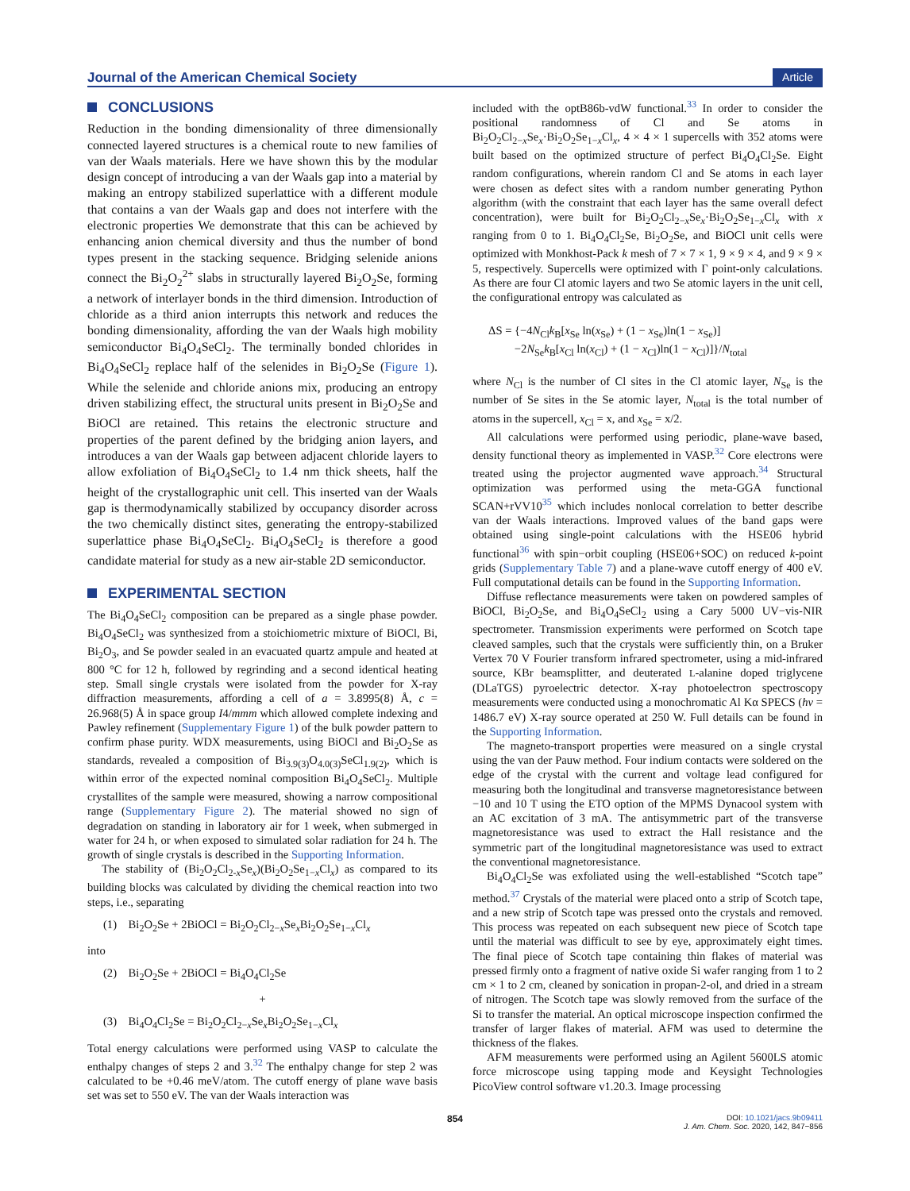Journal of the American Chemical Society
Article
CONCLUSIONS
Reduction in the bonding dimensionality of three dimensionally connected layered structures is a chemical route to new families of van der Waals materials. Here we have shown this by the modular design concept of introducing a van der Waals gap into a material by making an entropy stabilized superlattice with a different module that contains a van der Waals gap and does not interfere with the electronic properties We demonstrate that this can be achieved by enhancing anion chemical diversity and thus the number of bond types present in the stacking sequence. Bridging selenide anions connect the Bi<sub>2</sub>O<sub>2</sub><sup>2+</sup> slabs in structurally layered Bi<sub>2</sub>O<sub>2</sub>Se, forming a network of interlayer bonds in the third dimension. Introduction of chloride as a third anion interrupts this network and reduces the bonding dimensionality, affording the van der Waals high mobility semiconductor Bi<sub>4</sub>O<sub>4</sub>SeCl<sub>2</sub>. The terminally bonded chlorides in Bi<sub>4</sub>O<sub>4</sub>SeCl<sub>2</sub> replace half of the selenides in Bi<sub>2</sub>O<sub>2</sub>Se (Figure 1). While the selenide and chloride anions mix, producing an entropy driven stabilizing effect, the structural units present in Bi<sub>2</sub>O<sub>2</sub>Se and BiOCl are retained. This retains the electronic structure and properties of the parent defined by the bridging anion layers, and introduces a van der Waals gap between adjacent chloride layers to allow exfoliation of Bi<sub>4</sub>O<sub>4</sub>SeCl<sub>2</sub> to 1.4 nm thick sheets, half the height of the crystallographic unit cell. This inserted van der Waals gap is thermodynamically stabilized by occupancy disorder across the two chemically distinct sites, generating the entropy-stabilized superlattice phase Bi<sub>4</sub>O<sub>4</sub>SeCl<sub>2</sub>. Bi<sub>4</sub>O<sub>4</sub>SeCl<sub>2</sub> is therefore a good candidate material for study as a new air-stable 2D semiconductor.
EXPERIMENTAL SECTION
The Bi<sub>4</sub>O<sub>4</sub>SeCl<sub>2</sub> composition can be prepared as a single phase powder. Bi<sub>4</sub>O<sub>4</sub>SeCl<sub>2</sub> was synthesized from a stoichiometric mixture of BiOCl, Bi, Bi<sub>2</sub>O<sub>3</sub>, and Se powder sealed in an evacuated quartz ampule and heated at 800 °C for 12 h, followed by regrinding and a second identical heating step. Small single crystals were isolated from the powder for X-ray diffraction measurements, affording a cell of a = 3.8995(8) Å, c = 26.968(5) Å in space group I4/mmm which allowed complete indexing and Pawley refinement (Supplementary Figure 1) of the bulk powder pattern to confirm phase purity. WDX measurements, using BiOCl and Bi<sub>2</sub>O<sub>2</sub>Se as standards, revealed a composition of Bi<sub>3.9(3)</sub>O<sub>4.0(3)</sub>SeCl<sub>1.9(2)</sub>, which is within error of the expected nominal composition Bi<sub>4</sub>O<sub>4</sub>SeCl<sub>2</sub>. Multiple crystallites of the sample were measured, showing a narrow compositional range (Supplementary Figure 2). The material showed no sign of degradation on standing in laboratory air for 1 week, when submerged in water for 24 h, or when exposed to simulated solar radiation for 24 h. The growth of single crystals is described in the Supporting Information.
The stability of (Bi<sub>2</sub>O<sub>2</sub>Cl<sub>2-x</sub>Se<sub>x</sub>)(Bi<sub>2</sub>O<sub>2</sub>Se<sub>1−x</sub>Cl<sub>x</sub>) as compared to its building blocks was calculated by dividing the chemical reaction into two steps, i.e., separating
(1) Bi<sub>2</sub>O<sub>2</sub>Se + 2BiOCl = Bi<sub>2</sub>O<sub>2</sub>Cl<sub>2−x</sub>Se<sub>x</sub>Bi<sub>2</sub>O<sub>2</sub>Se<sub>1−x</sub>Cl<sub>x</sub>
into
(2) Bi<sub>2</sub>O<sub>2</sub>Se + 2BiOCl = Bi<sub>4</sub>O<sub>4</sub>Cl<sub>2</sub>Se
+
(3) Bi<sub>4</sub>O<sub>4</sub>Cl<sub>2</sub>Se = Bi<sub>2</sub>O<sub>2</sub>Cl<sub>2−x</sub>Se<sub>x</sub>Bi<sub>2</sub>O<sub>2</sub>Se<sub>1−x</sub>Cl<sub>x</sub>
Total energy calculations were performed using VASP to calculate the enthalpy changes of steps 2 and 3.<sup>32</sup> The enthalpy change for step 2 was calculated to be +0.46 meV/atom. The cutoff energy of plane wave basis set was set to 550 eV. The van der Waals interaction was
included with the optB86b-vdW functional.<sup>33</sup> In order to consider the positional randomness of Cl and Se atoms in Bi<sub>2</sub>O<sub>2</sub>Cl<sub>2−x</sub>Se<sub>x</sub>·Bi<sub>2</sub>O<sub>2</sub>Se<sub>1−x</sub>Cl<sub>x</sub>, 4 × 4 × 1 supercells with 352 atoms were built based on the optimized structure of perfect Bi<sub>4</sub>O<sub>4</sub>Cl<sub>2</sub>Se. Eight random configurations, wherein random Cl and Se atoms in each layer were chosen as defect sites with a random number generating Python algorithm (with the constraint that each layer has the same overall defect concentration), were built for Bi<sub>2</sub>O<sub>2</sub>Cl<sub>2−x</sub>Se<sub>x</sub>·Bi<sub>2</sub>O<sub>2</sub>Se<sub>1−x</sub>Cl<sub>x</sub> with x ranging from 0 to 1. Bi<sub>4</sub>O<sub>4</sub>Cl<sub>2</sub>Se, Bi<sub>2</sub>O<sub>2</sub>Se, and BiOCl unit cells were optimized with Monkhost-Pack k mesh of 7 × 7 × 1, 9 × 9 × 4, and 9 × 9 × 5, respectively. Supercells were optimized with Γ point-only calculations. As there are four Cl atomic layers and two Se atomic layers in the unit cell, the configurational entropy was calculated as
ΔS = {−4N<sub>Cl</sub>k<sub>B</sub>[x<sub>Se</sub> ln(x<sub>Se</sub>) + (1 − x<sub>Se</sub>)ln(1 − x<sub>Se</sub>)]
−2N<sub>Se</sub>k<sub>B</sub>[x<sub>Cl</sub> ln(x<sub>Cl</sub>) + (1 − x<sub>Cl</sub>)ln(1 − x<sub>Cl</sub>)]}/N<sub>total</sub>
where N<sub>Cl</sub> is the number of Cl sites in the Cl atomic layer, N<sub>Se</sub> is the number of Se sites in the Se atomic layer, N<sub>total</sub> is the total number of atoms in the supercell, x<sub>Cl</sub> = x, and x<sub>Se</sub> = x/2.
All calculations were performed using periodic, plane-wave based, density functional theory as implemented in VASP.<sup>32</sup> Core electrons were treated using the projector augmented wave approach.<sup>34</sup> Structural optimization was performed using the meta-GGA functional SCAN+rVV10<sup>35</sup> which includes nonlocal correlation to better describe van der Waals interactions. Improved values of the band gaps were obtained using single-point calculations with the HSE06 hybrid functional<sup>36</sup> with spin−orbit coupling (HSE06+SOC) on reduced k-point grids (Supplementary Table 7) and a plane-wave cutoff energy of 400 eV. Full computational details can be found in the Supporting Information.
Diffuse reflectance measurements were taken on powdered samples of BiOCl, Bi<sub>2</sub>O<sub>2</sub>Se, and Bi<sub>4</sub>O<sub>4</sub>SeCl<sub>2</sub> using a Cary 5000 UV−vis-NIR spectrometer. Transmission experiments were performed on Scotch tape cleaved samples, such that the crystals were sufficiently thin, on a Bruker Vertex 70 V Fourier transform infrared spectrometer, using a mid-infrared source, KBr beamsplitter, and deuterated L-alanine doped triglycene (DLaTGS) pyroelectric detector. X-ray photoelectron spectroscopy measurements were conducted using a monochromatic Al Kα SPECS (hν = 1486.7 eV) X-ray source operated at 250 W. Full details can be found in the Supporting Information.
The magneto-transport properties were measured on a single crystal using the van der Pauw method. Four indium contacts were soldered on the edge of the crystal with the current and voltage lead configured for measuring both the longitudinal and transverse magnetoresistance between −10 and 10 T using the ETO option of the MPMS Dynacool system with an AC excitation of 3 mA. The antisymmetric part of the transverse magnetoresistance was used to extract the Hall resistance and the symmetric part of the longitudinal magnetoresistance was used to extract the conventional magnetoresistance.
Bi<sub>4</sub>O<sub>4</sub>Cl<sub>2</sub>Se was exfoliated using the well-established “Scotch tape” method.<sup>37</sup> Crystals of the material were placed onto a strip of Scotch tape, and a new strip of Scotch tape was pressed onto the crystals and removed. This process was repeated on each subsequent new piece of Scotch tape until the material was difficult to see by eye, approximately eight times. The final piece of Scotch tape containing thin flakes of material was pressed firmly onto a fragment of native oxide Si wafer ranging from 1 to 2 cm × 1 to 2 cm, cleaned by sonication in propan-2-ol, and dried in a stream of nitrogen. The Scotch tape was slowly removed from the surface of the Si to transfer the material. An optical microscope inspection confirmed the transfer of larger flakes of material. AFM was used to determine the thickness of the flakes.
AFM measurements were performed using an Agilent 5600LS atomic force microscope using tapping mode and Keysight Technologies PicoView control software v1.20.3. Image processing
854
DOI: 10.1021/jacs.9b09411
J. Am. Chem. Soc. 2020, 142, 847−856